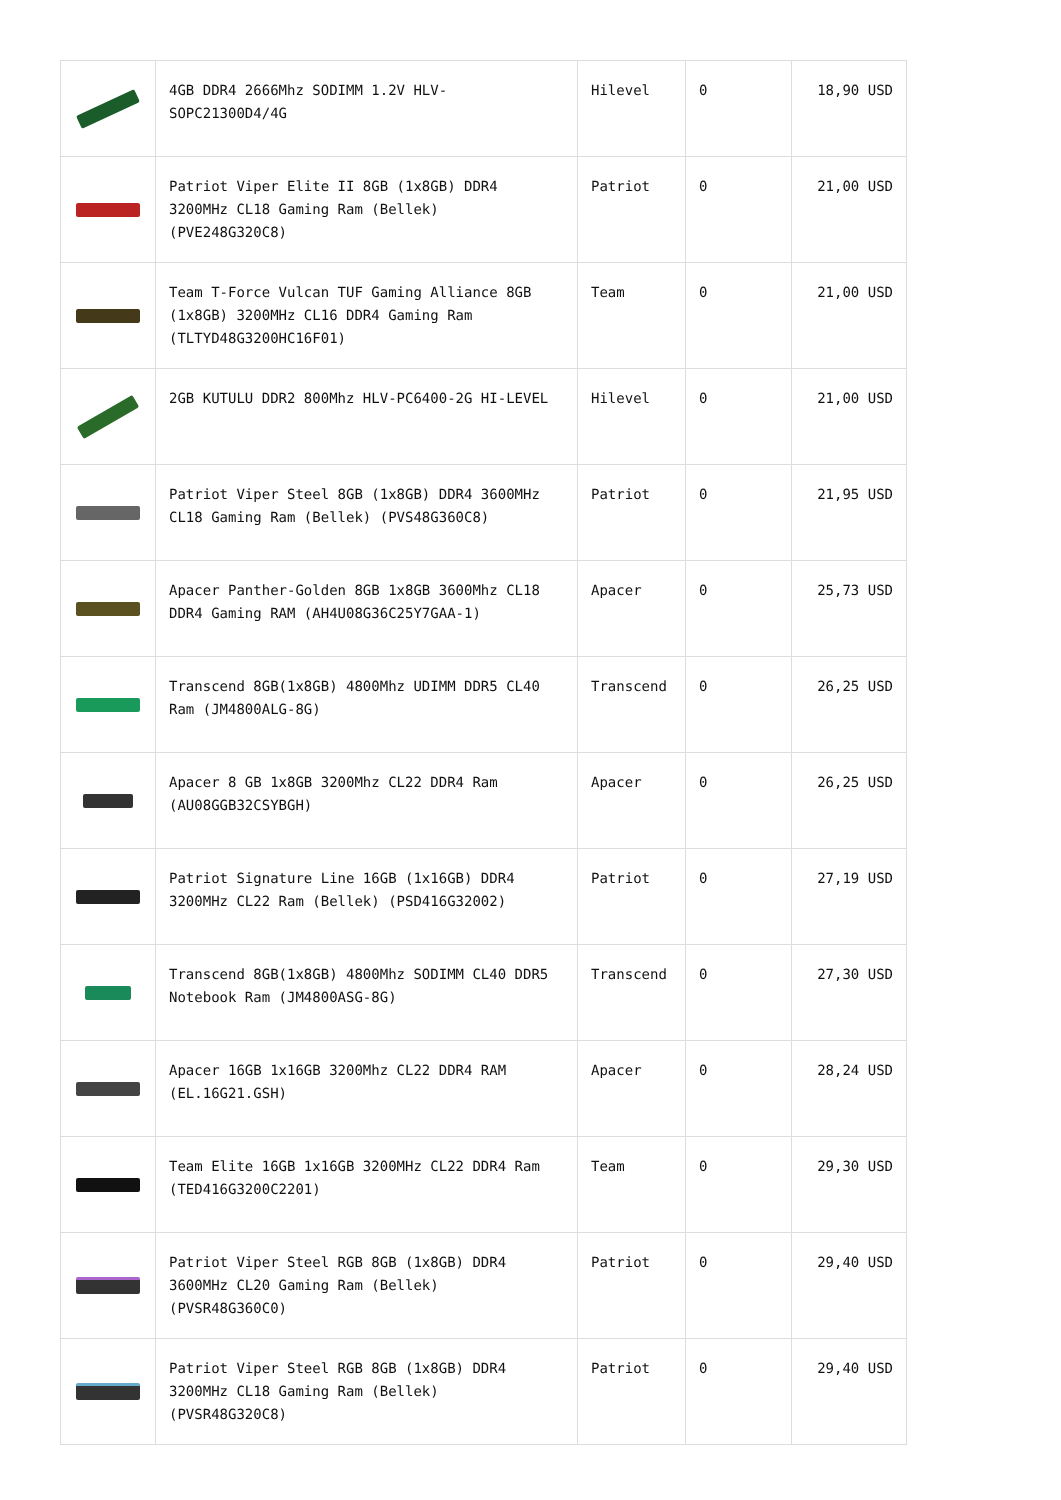| | 4GB DDR4 2666Mhz SODIMM 1.2V HLV-SOPC21300D4/4G | Hilevel | 0 | 18,90 USD |
| | Patriot Viper Elite II 8GB (1x8GB) DDR4 3200MHz CL18 Gaming Ram (Bellek) (PVE248G320C8) | Patriot | 0 | 21,00 USD |
| | Team T-Force Vulcan TUF Gaming Alliance 8GB (1x8GB) 3200MHz CL16 DDR4 Gaming Ram (TLTYD48G3200HC16F01) | Team | 0 | 21,00 USD |
| | 2GB KUTULU DDR2 800Mhz HLV-PC6400-2G HI-LEVEL | Hilevel | 0 | 21,00 USD |
| | Patriot Viper Steel 8GB (1x8GB) DDR4 3600MHz CL18 Gaming Ram (Bellek) (PVS48G360C8) | Patriot | 0 | 21,95 USD |
| | Apacer Panther-Golden 8GB 1x8GB 3600Mhz CL18 DDR4 Gaming RAM (AH4U08G36C25Y7GAA-1) | Apacer | 0 | 25,73 USD |
| | Transcend 8GB(1x8GB) 4800Mhz UDIMM DDR5 CL40 Ram (JM4800ALG-8G) | Transcend | 0 | 26,25 USD |
| | Apacer 8 GB 1x8GB 3200Mhz CL22 DDR4 Ram (AU08GGB32CSYBGH) | Apacer | 0 | 26,25 USD |
| | Patriot Signature Line 16GB (1x16GB) DDR4 3200MHz CL22 Ram (Bellek) (PSD416G32002) | Patriot | 0 | 27,19 USD |
| | Transcend 8GB(1x8GB) 4800Mhz SODIMM CL40 DDR5 Notebook Ram (JM4800ASG-8G) | Transcend | 0 | 27,30 USD |
| | Apacer 16GB 1x16GB 3200Mhz CL22 DDR4 RAM (EL.16G21.GSH) | Apacer | 0 | 28,24 USD |
| | Team Elite 16GB 1x16GB 3200MHz CL22 DDR4 Ram (TED416G3200C2201) | Team | 0 | 29,30 USD |
| | Patriot Viper Steel RGB 8GB (1x8GB) DDR4 3600MHz CL20 Gaming Ram (Bellek) (PVSR48G360C0) | Patriot | 0 | 29,40 USD |
| | Patriot Viper Steel RGB 8GB (1x8GB) DDR4 3200MHz CL18 Gaming Ram (Bellek) (PVSR48G320C8) | Patriot | 0 | 29,40 USD |